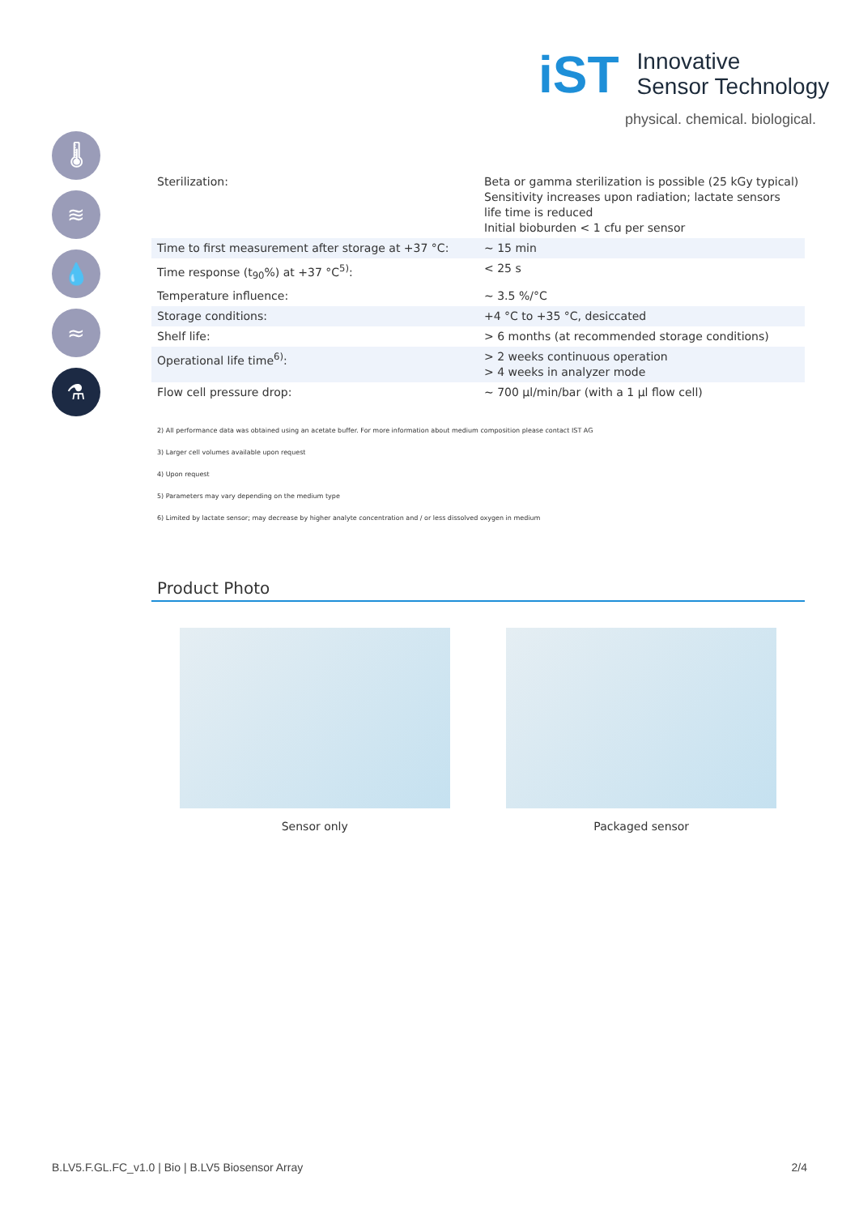iST
Innovative
Sensor Technology
physical. chemical. biological.
🌡
≋
💧
≈
⚗
| Sterilization: | Beta or gamma sterilization is possible (25 kGy typical) Sensitivity increases upon radiation; lactate sensors life time is reduced Initial bioburden < 1 cfu per sensor |
| Time to first measurement after storage at +37 °C: | ~ 15 min |
| Time response (t<sub>90</sub>%) at +37 °C<sup>5)</sup>: | < 25 s |
| Temperature influence: | ~ 3.5 %/°C |
| Storage conditions: | +4 °C to +35 °C, desiccated |
| Shelf life: | > 6 months (at recommended storage conditions) |
| Operational life time<sup>6)</sup>: | > 2 weeks continuous operation > 4 weeks in analyzer mode |
| Flow cell pressure drop: | ~ 700 µl/min/bar (with a 1 µl flow cell) |
2) All performance data was obtained using an acetate buffer. For more information about medium composition please contact IST AG
3) Larger cell volumes available upon request
4) Upon request
5) Parameters may vary depending on the medium type
6) Limited by lactate sensor; may decrease by higher analyte concentration and / or less dissolved oxygen in medium
Product Photo
Sensor only Packaged sensor
B.LV5.F.GL.FC_v1.0 | Bio | B.LV5 Biosensor Array 2/4